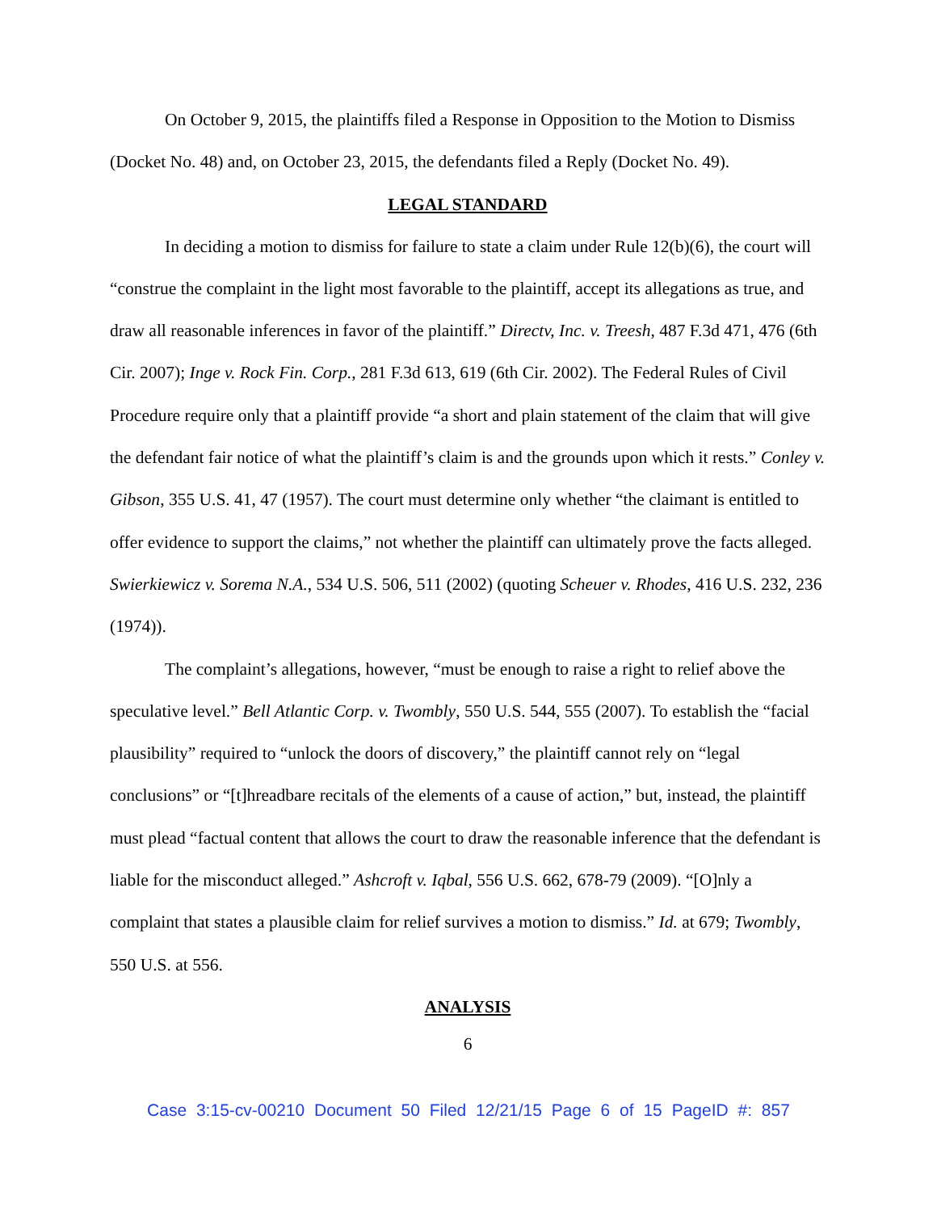On October 9, 2015, the plaintiffs filed a Response in Opposition to the Motion to Dismiss (Docket No. 48) and, on October 23, 2015, the defendants filed a Reply (Docket No. 49).
LEGAL STANDARD
In deciding a motion to dismiss for failure to state a claim under Rule 12(b)(6), the court will “construe the complaint in the light most favorable to the plaintiff, accept its allegations as true, and draw all reasonable inferences in favor of the plaintiff.” Directv, Inc. v. Treesh, 487 F.3d 471, 476 (6th Cir. 2007); Inge v. Rock Fin. Corp., 281 F.3d 613, 619 (6th Cir. 2002). The Federal Rules of Civil Procedure require only that a plaintiff provide “a short and plain statement of the claim that will give the defendant fair notice of what the plaintiff’s claim is and the grounds upon which it rests.” Conley v. Gibson, 355 U.S. 41, 47 (1957). The court must determine only whether “the claimant is entitled to offer evidence to support the claims,” not whether the plaintiff can ultimately prove the facts alleged. Swierkiewicz v. Sorema N.A., 534 U.S. 506, 511 (2002) (quoting Scheuer v. Rhodes, 416 U.S. 232, 236 (1974)).
The complaint’s allegations, however, “must be enough to raise a right to relief above the speculative level.” Bell Atlantic Corp. v. Twombly, 550 U.S. 544, 555 (2007). To establish the “facial plausibility” required to “unlock the doors of discovery,” the plaintiff cannot rely on “legal conclusions” or “[t]hreadbare recitals of the elements of a cause of action,” but, instead, the plaintiff must plead “factual content that allows the court to draw the reasonable inference that the defendant is liable for the misconduct alleged.” Ashcroft v. Iqbal, 556 U.S. 662, 678-79 (2009). “[O]nly a complaint that states a plausible claim for relief survives a motion to dismiss.” Id. at 679; Twombly, 550 U.S. at 556.
ANALYSIS
6
Case 3:15-cv-00210 Document 50 Filed 12/21/15 Page 6 of 15 PageID #: 857